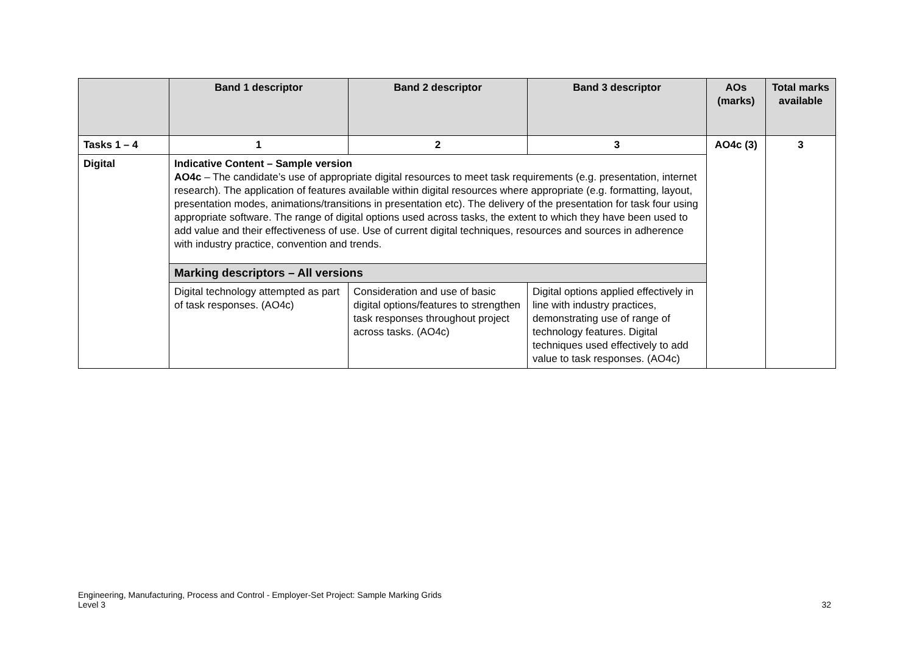| | Band 1 descriptor | Band 2 descriptor | Band 3 descriptor | AOs (marks) | Total marks available |
| --- | --- | --- | --- | --- | --- |
| Tasks 1 – 4 | 1 | 2 | 3 | AO4c (3) | 3 |
| Digital | Indicative Content – Sample version AO4c – The candidate’s use of appropriate digital resources to meet task requirements (e.g. presentation, internet research). The application of features available within digital resources where appropriate (e.g. formatting, layout, presentation modes, animations/transitions in presentation etc). The delivery of the presentation for task four using appropriate software. The range of digital options used across tasks, the extent to which they have been used to add value and their effectiveness of use. Use of current digital techniques, resources and sources in adherence with industry practice, convention and trends. | | | | |
| | Marking descriptors – All versions | | | | |
| | Digital technology attempted as part of task responses. (AO4c) | Consideration and use of basic digital options/features to strengthen task responses throughout project across tasks. (AO4c) | Digital options applied effectively in line with industry practices, demonstrating use of range of technology features. Digital techniques used effectively to add value to task responses. (AO4c) | | |
Engineering, Manufacturing, Process and Control - Employer-Set Project: Sample Marking Grids
Level 3
32